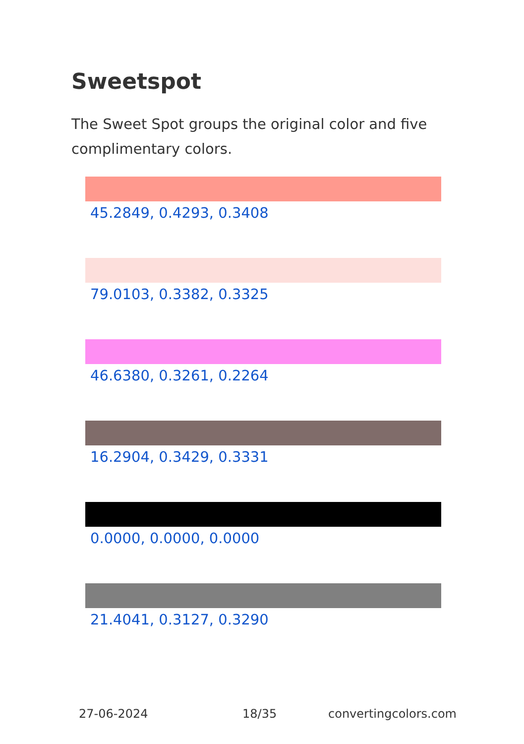Sweetspot
The Sweet Spot groups the original color and five complimentary colors.
45.2849, 0.4293, 0.3408
79.0103, 0.3382, 0.3325
46.6380, 0.3261, 0.2264
16.2904, 0.3429, 0.3331
0.0000, 0.0000, 0.0000
21.4041, 0.3127, 0.3290
27-06-2024 18/35 convertingcolors.com